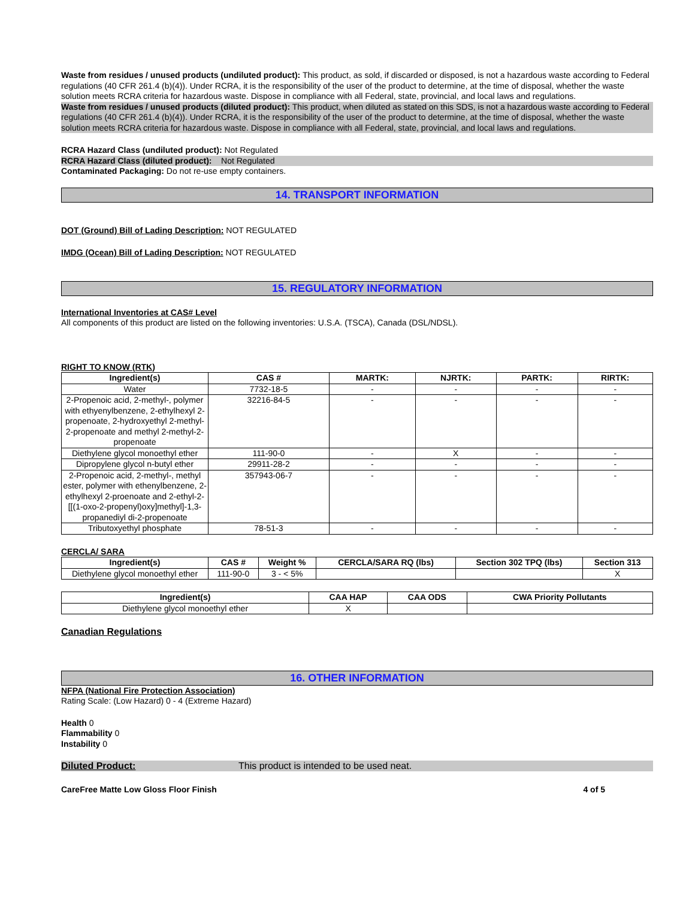Waste from residues / unused products (undiluted product): This product, as sold, if discarded or disposed, is not a hazardous waste according to Federal regulations (40 CFR 261.4 (b)(4)). Under RCRA, it is the responsibility of the user of the product to determine, at the time of disposal, whether the waste solution meets RCRA criteria for hazardous waste. Dispose in compliance with all Federal, state, provincial, and local laws and regulations.
Waste from residues / unused products (diluted product): This product, when diluted as stated on this SDS, is not a hazardous waste according to Federal regulations (40 CFR 261.4 (b)(4)). Under RCRA, it is the responsibility of the user of the product to determine, at the time of disposal, whether the waste solution meets RCRA criteria for hazardous waste. Dispose in compliance with all Federal, state, provincial, and local laws and regulations.
RCRA Hazard Class (undiluted product): Not Regulated
RCRA Hazard Class (diluted product): Not Regulated
Contaminated Packaging: Do not re-use empty containers.
14. TRANSPORT INFORMATION
DOT (Ground) Bill of Lading Description: NOT REGULATED
IMDG (Ocean) Bill of Lading Description: NOT REGULATED
15. REGULATORY INFORMATION
International Inventories at CAS# Level
All components of this product are listed on the following inventories: U.S.A. (TSCA), Canada (DSL/NDSL).
RIGHT TO KNOW (RTK)
| Ingredient(s) | CAS # | MARTK: | NJRTK: | PARTK: | RIRTK: |
| --- | --- | --- | --- | --- | --- |
| Water | 7732-18-5 | - | - | - | - |
| 2-Propenoic acid, 2-methyl-, polymer with ethyenylbenzene, 2-ethylhexyl 2-propenoate, 2-hydroxyethyl 2-methyl-2-propenoate and methyl 2-methyl-2-propenoate | 32216-84-5 | - | - | - | - |
| Diethylene glycol monoethyl ether | 111-90-0 | - | X | - | - |
| Dipropylene glycol n-butyl ether | 29911-28-2 | - | - | - | - |
| 2-Propenoic acid, 2-methyl-, methyl ester, polymer with ethenylbenzene, 2-ethylhexyl 2-proenoate and 2-ethyl-2-[[(1-oxo-2-propenyl)oxy]methyl]-1,3-propanediyl di-2-propenoate | 357943-06-7 | - | - | - | - |
| Tributoxyethyl phosphate | 78-51-3 | - | - | - | - |
CERCLA/ SARA
| Ingredient(s) | CAS # | Weight % | CERCLA/SARA RQ (lbs) | Section 302 TPQ (lbs) | Section 313 |
| --- | --- | --- | --- | --- | --- |
| Diethylene glycol monoethyl ether | 111-90-0 | 3 - < 5% | | | X |
| Ingredient(s) | CAA HAP | CAA ODS | CWA Priority Pollutants |
| --- | --- | --- | --- |
| Diethylene glycol monoethyl ether | X | | |
Canadian Regulations
16. OTHER INFORMATION
NFPA (National Fire Protection Association)
Rating Scale: (Low Hazard) 0 - 4 (Extreme Hazard)
Health 0
Flammability 0
Instability 0
Diluted Product: This product is intended to be used neat.
CareFree Matte Low Gloss Floor Finish 4 of 5